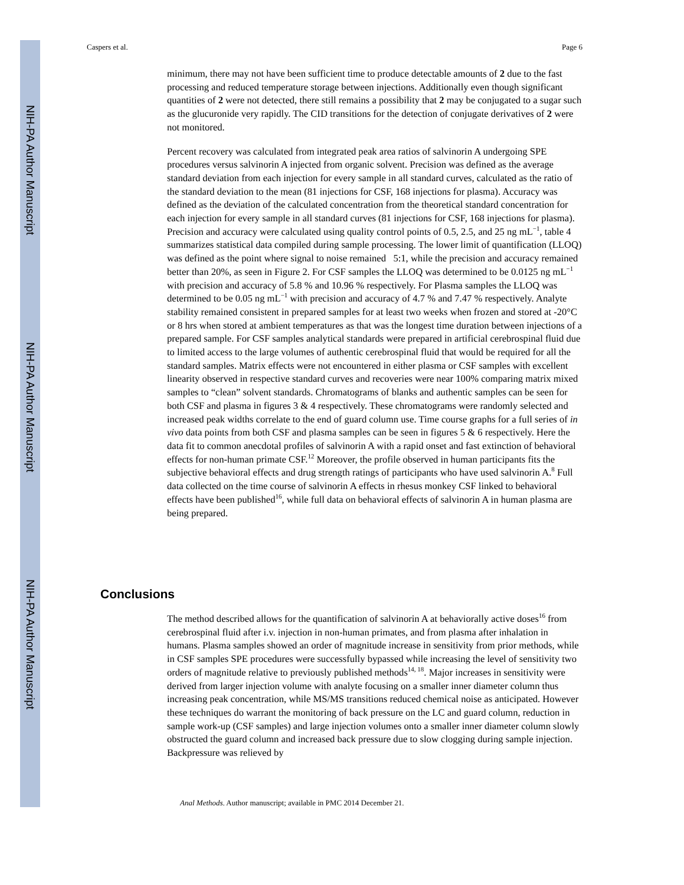NIH-PA Author Manuscript
NIH-PA Author Manuscript
NIH-PA Author Manuscript
Caspers et al. Page 6
minimum, there may not have been sufficient time to produce detectable amounts of 2 due to the fast processing and reduced temperature storage between injections. Additionally even though significant quantities of 2 were not detected, there still remains a possibility that 2 may be conjugated to a sugar such as the glucuronide very rapidly. The CID transitions for the detection of conjugate derivatives of 2 were not monitored.
Percent recovery was calculated from integrated peak area ratios of salvinorin A undergoing SPE procedures versus salvinorin A injected from organic solvent. Precision was defined as the average standard deviation from each injection for every sample in all standard curves, calculated as the ratio of the standard deviation to the mean (81 injections for CSF, 168 injections for plasma). Accuracy was defined as the deviation of the calculated concentration from the theoretical standard concentration for each injection for every sample in all standard curves (81 injections for CSF, 168 injections for plasma). Precision and accuracy were calculated using quality control points of 0.5, 2.5, and 25 ng mL<sup>−1</sup>, table 4 summarizes statistical data compiled during sample processing. The lower limit of quantification (LLOQ) was defined as the point where signal to noise remained 5:1, while the precision and accuracy remained better than 20%, as seen in Figure 2. For CSF samples the LLOQ was determined to be 0.0125 ng mL<sup>−1</sup> with precision and accuracy of 5.8 % and 10.96 % respectively. For Plasma samples the LLOQ was determined to be 0.05 ng mL<sup>−1</sup> with precision and accuracy of 4.7 % and 7.47 % respectively. Analyte stability remained consistent in prepared samples for at least two weeks when frozen and stored at -20°C or 8 hrs when stored at ambient temperatures as that was the longest time duration between injections of a prepared sample. For CSF samples analytical standards were prepared in artificial cerebrospinal fluid due to limited access to the large volumes of authentic cerebrospinal fluid that would be required for all the standard samples. Matrix effects were not encountered in either plasma or CSF samples with excellent linearity observed in respective standard curves and recoveries were near 100% comparing matrix mixed samples to “clean” solvent standards. Chromatograms of blanks and authentic samples can be seen for both CSF and plasma in figures 3 & 4 respectively. These chromatograms were randomly selected and increased peak widths correlate to the end of guard column use. Time course graphs for a full series of in vivo data points from both CSF and plasma samples can be seen in figures 5 & 6 respectively. Here the data fit to common anecdotal profiles of salvinorin A with a rapid onset and fast extinction of behavioral effects for non-human primate CSF.<sup>12</sup> Moreover, the profile observed in human participants fits the subjective behavioral effects and drug strength ratings of participants who have used salvinorin A.<sup>8</sup> Full data collected on the time course of salvinorin A effects in rhesus monkey CSF linked to behavioral effects have been published<sup>16</sup>, while full data on behavioral effects of salvinorin A in human plasma are being prepared.
Conclusions
The method described allows for the quantification of salvinorin A at behaviorally active doses<sup>16</sup> from cerebrospinal fluid after i.v. injection in non-human primates, and from plasma after inhalation in humans. Plasma samples showed an order of magnitude increase in sensitivity from prior methods, while in CSF samples SPE procedures were successfully bypassed while increasing the level of sensitivity two orders of magnitude relative to previously published methods<sup>14, 18</sup>. Major increases in sensitivity were derived from larger injection volume with analyte focusing on a smaller inner diameter column thus increasing peak concentration, while MS/MS transitions reduced chemical noise as anticipated. However these techniques do warrant the monitoring of back pressure on the LC and guard column, reduction in sample work-up (CSF samples) and large injection volumes onto a smaller inner diameter column slowly obstructed the guard column and increased back pressure due to slow clogging during sample injection. Backpressure was relieved by
Anal Methods. Author manuscript; available in PMC 2014 December 21.